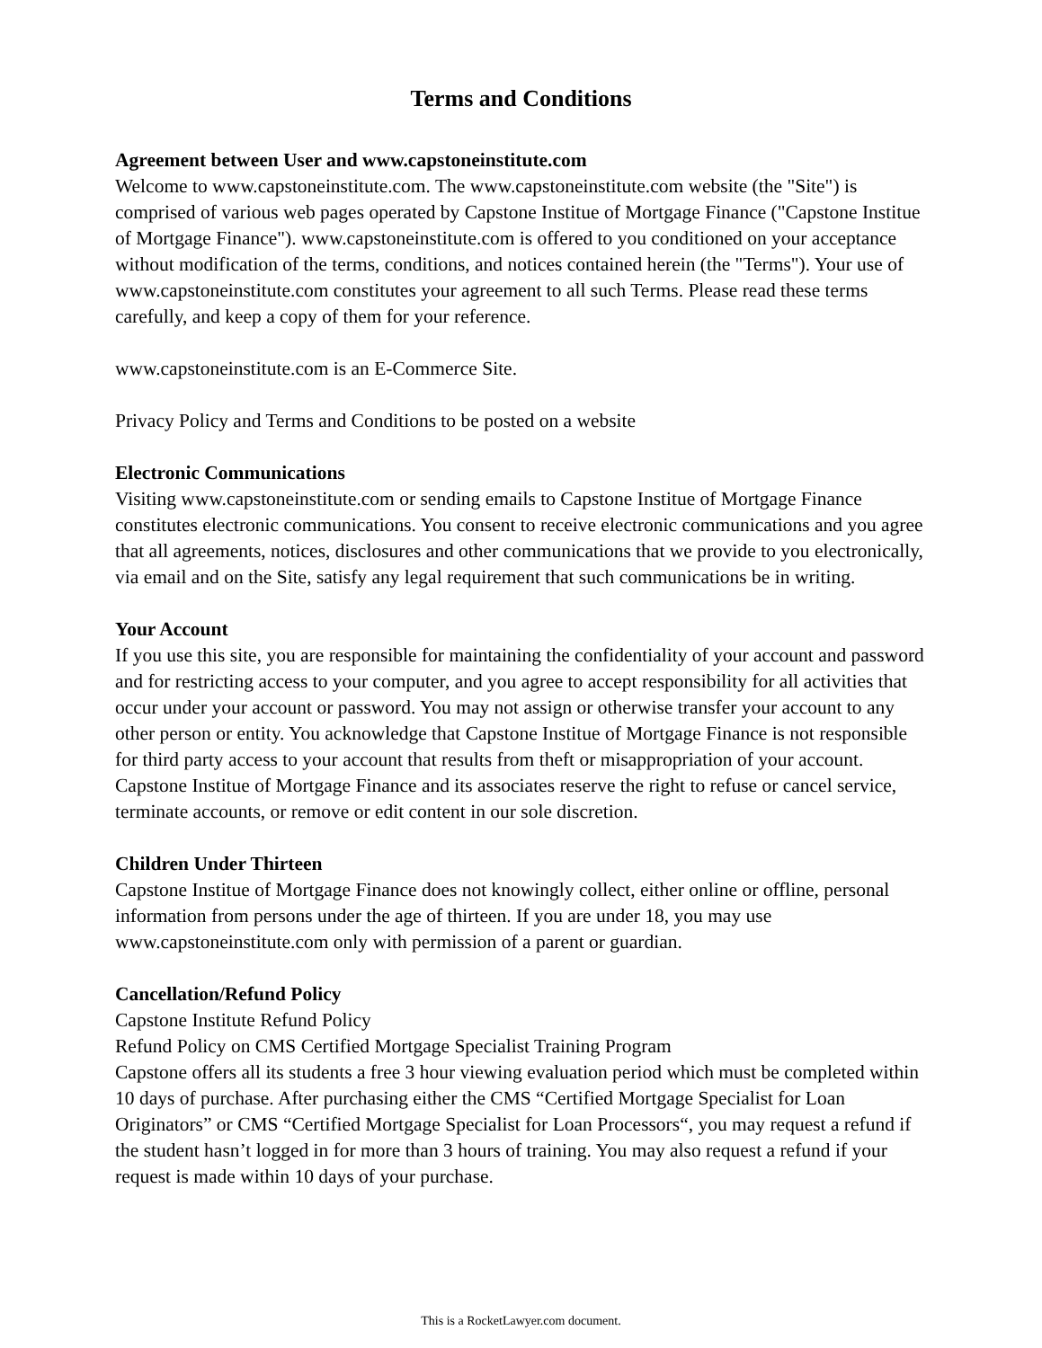Terms and Conditions
Agreement between User and www.capstoneinstitute.com
Welcome to www.capstoneinstitute.com. The www.capstoneinstitute.com website (the "Site") is comprised of various web pages operated by Capstone Institue of Mortgage Finance ("Capstone Institue of Mortgage Finance"). www.capstoneinstitute.com is offered to you conditioned on your acceptance without modification of the terms, conditions, and notices contained herein (the "Terms"). Your use of www.capstoneinstitute.com constitutes your agreement to all such Terms. Please read these terms carefully, and keep a copy of them for your reference.
www.capstoneinstitute.com is an E-Commerce Site.
Privacy Policy and Terms and Conditions to be posted on a website
Electronic Communications
Visiting www.capstoneinstitute.com or sending emails to Capstone Institue of Mortgage Finance constitutes electronic communications. You consent to receive electronic communications and you agree that all agreements, notices, disclosures and other communications that we provide to you electronically, via email and on the Site, satisfy any legal requirement that such communications be in writing.
Your Account
If you use this site, you are responsible for maintaining the confidentiality of your account and password and for restricting access to your computer, and you agree to accept responsibility for all activities that occur under your account or password. You may not assign or otherwise transfer your account to any other person or entity. You acknowledge that Capstone Institue of Mortgage Finance is not responsible for third party access to your account that results from theft or misappropriation of your account. Capstone Institue of Mortgage Finance and its associates reserve the right to refuse or cancel service, terminate accounts, or remove or edit content in our sole discretion.
Children Under Thirteen
Capstone Institue of Mortgage Finance does not knowingly collect, either online or offline, personal information from persons under the age of thirteen. If you are under 18, you may use www.capstoneinstitute.com only with permission of a parent or guardian.
Cancellation/Refund Policy
Capstone Institute Refund Policy
Refund Policy on CMS Certified Mortgage Specialist Training Program
Capstone offers all its students a free 3 hour viewing evaluation period which must be completed within 10 days of purchase. After purchasing either the CMS “Certified Mortgage Specialist for Loan Originators” or CMS “Certified Mortgage Specialist for Loan Processors“, you may request a refund if the student hasn’t logged in for more than 3 hours of training. You may also request a refund if your request is made within 10 days of your purchase.
This is a RocketLawyer.com document.